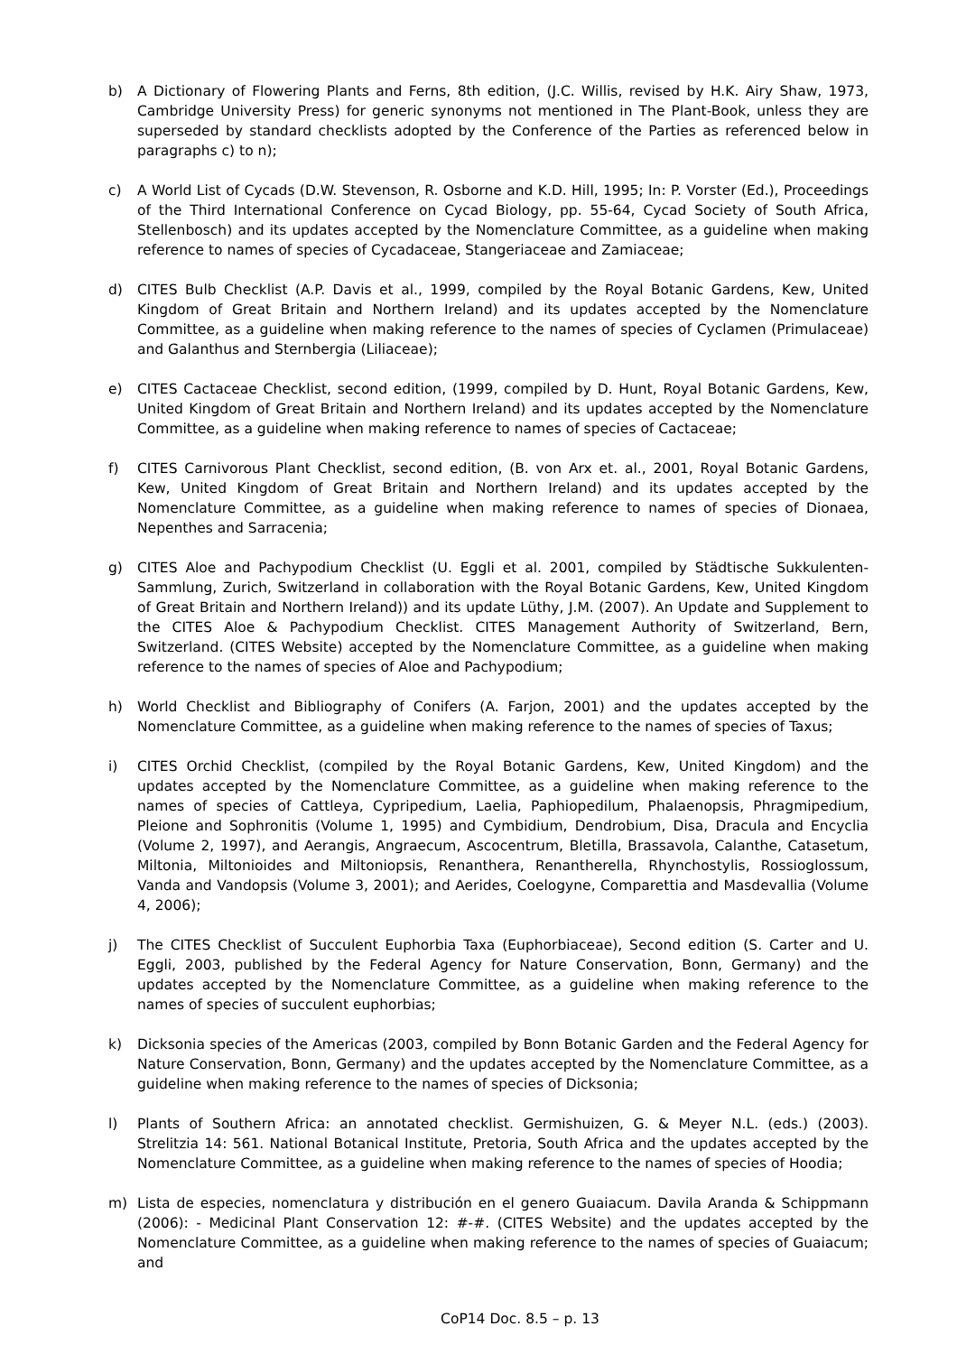b) A Dictionary of Flowering Plants and Ferns, 8th edition, (J.C. Willis, revised by H.K. Airy Shaw, 1973, Cambridge University Press) for generic synonyms not mentioned in The Plant-Book, unless they are superseded by standard checklists adopted by the Conference of the Parties as referenced below in paragraphs c) to n);
c) A World List of Cycads (D.W. Stevenson, R. Osborne and K.D. Hill, 1995; In: P. Vorster (Ed.), Proceedings of the Third International Conference on Cycad Biology, pp. 55-64, Cycad Society of South Africa, Stellenbosch) and its updates accepted by the Nomenclature Committee, as a guideline when making reference to names of species of Cycadaceae, Stangeriaceae and Zamiaceae;
d) CITES Bulb Checklist (A.P. Davis et al., 1999, compiled by the Royal Botanic Gardens, Kew, United Kingdom of Great Britain and Northern Ireland) and its updates accepted by the Nomenclature Committee, as a guideline when making reference to the names of species of Cyclamen (Primulaceae) and Galanthus and Sternbergia (Liliaceae);
e) CITES Cactaceae Checklist, second edition, (1999, compiled by D. Hunt, Royal Botanic Gardens, Kew, United Kingdom of Great Britain and Northern Ireland) and its updates accepted by the Nomenclature Committee, as a guideline when making reference to names of species of Cactaceae;
f) CITES Carnivorous Plant Checklist, second edition, (B. von Arx et. al., 2001, Royal Botanic Gardens, Kew, United Kingdom of Great Britain and Northern Ireland) and its updates accepted by the Nomenclature Committee, as a guideline when making reference to names of species of Dionaea, Nepenthes and Sarracenia;
g) CITES Aloe and Pachypodium Checklist (U. Eggli et al. 2001, compiled by Städtische Sukkulenten-Sammlung, Zurich, Switzerland in collaboration with the Royal Botanic Gardens, Kew, United Kingdom of Great Britain and Northern Ireland)) and its update Lüthy, J.M. (2007). An Update and Supplement to the CITES Aloe & Pachypodium Checklist. CITES Management Authority of Switzerland, Bern, Switzerland. (CITES Website) accepted by the Nomenclature Committee, as a guideline when making reference to the names of species of Aloe and Pachypodium;
h) World Checklist and Bibliography of Conifers (A. Farjon, 2001) and the updates accepted by the Nomenclature Committee, as a guideline when making reference to the names of species of Taxus;
i) CITES Orchid Checklist, (compiled by the Royal Botanic Gardens, Kew, United Kingdom) and the updates accepted by the Nomenclature Committee, as a guideline when making reference to the names of species of Cattleya, Cypripedium, Laelia, Paphiopedilum, Phalaenopsis, Phragmipedium, Pleione and Sophronitis (Volume 1, 1995) and Cymbidium, Dendrobium, Disa, Dracula and Encyclia (Volume 2, 1997), and Aerangis, Angraecum, Ascocentrum, Bletilla, Brassavola, Calanthe, Catasetum, Miltonia, Miltonioides and Miltoniopsis, Renanthera, Renantherella, Rhynchostylis, Rossioglossum, Vanda and Vandopsis (Volume 3, 2001); and Aerides, Coelogyne, Comparettia and Masdevallia (Volume 4, 2006);
j) The CITES Checklist of Succulent Euphorbia Taxa (Euphorbiaceae), Second edition (S. Carter and U. Eggli, 2003, published by the Federal Agency for Nature Conservation, Bonn, Germany) and the updates accepted by the Nomenclature Committee, as a guideline when making reference to the names of species of succulent euphorbias;
k) Dicksonia species of the Americas (2003, compiled by Bonn Botanic Garden and the Federal Agency for Nature Conservation, Bonn, Germany) and the updates accepted by the Nomenclature Committee, as a guideline when making reference to the names of species of Dicksonia;
l) Plants of Southern Africa: an annotated checklist. Germishuizen, G. & Meyer N.L. (eds.) (2003). Strelitzia 14: 561. National Botanical Institute, Pretoria, South Africa and the updates accepted by the Nomenclature Committee, as a guideline when making reference to the names of species of Hoodia;
m) Lista de especies, nomenclatura y distribución en el genero Guaiacum. Davila Aranda & Schippmann (2006): - Medicinal Plant Conservation 12: #-#. (CITES Website) and the updates accepted by the Nomenclature Committee, as a guideline when making reference to the names of species of Guaiacum; and
CoP14 Doc. 8.5 – p. 13